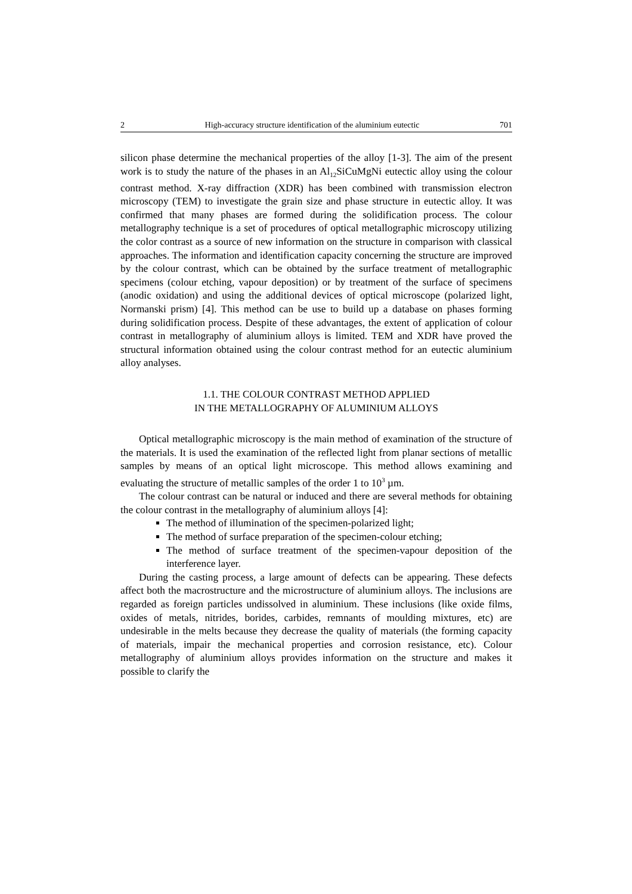2 High-accuracy structure identification of the aluminium eutectic 701
silicon phase determine the mechanical properties of the alloy [1-3]. The aim of the present work is to study the nature of the phases in an Al<sub>12</sub>SiCuMgNi eutectic alloy using the colour contrast method. X-ray diffraction (XDR) has been combined with transmission electron microscopy (TEM) to investigate the grain size and phase structure in eutectic alloy. It was confirmed that many phases are formed during the solidification process. The colour metallography technique is a set of procedures of optical metallographic microscopy utilizing the color contrast as a source of new information on the structure in comparison with classical approaches. The information and identification capacity concerning the structure are improved by the colour contrast, which can be obtained by the surface treatment of metallographic specimens (colour etching, vapour deposition) or by treatment of the surface of specimens (anodic oxidation) and using the additional devices of optical microscope (polarized light, Normanski prism) [4]. This method can be use to build up a database on phases forming during solidification process. Despite of these advantages, the extent of application of colour contrast in metallography of aluminium alloys is limited. TEM and XDR have proved the structural information obtained using the colour contrast method for an eutectic aluminium alloy analyses.
1.1. THE COLOUR CONTRAST METHOD APPLIED
IN THE METALLOGRAPHY OF ALUMINIUM ALLOYS
Optical metallographic microscopy is the main method of examination of the structure of the materials. It is used the examination of the reflected light from planar sections of metallic samples by means of an optical light microscope. This method allows examining and evaluating the structure of metallic samples of the order 1 to 10<sup>3</sup> µm.
The colour contrast can be natural or induced and there are several methods for obtaining the colour contrast in the metallography of aluminium alloys [4]:
The method of illumination of the specimen-polarized light;
The method of surface preparation of the specimen-colour etching;
The method of surface treatment of the specimen-vapour deposition of the interference layer.
During the casting process, a large amount of defects can be appearing. These defects affect both the macrostructure and the microstructure of aluminium alloys. The inclusions are regarded as foreign particles undissolved in aluminium. These inclusions (like oxide films, oxides of metals, nitrides, borides, carbides, remnants of moulding mixtures, etc) are undesirable in the melts because they decrease the quality of materials (the forming capacity of materials, impair the mechanical properties and corrosion resistance, etc). Colour metallography of aluminium alloys provides information on the structure and makes it possible to clarify the